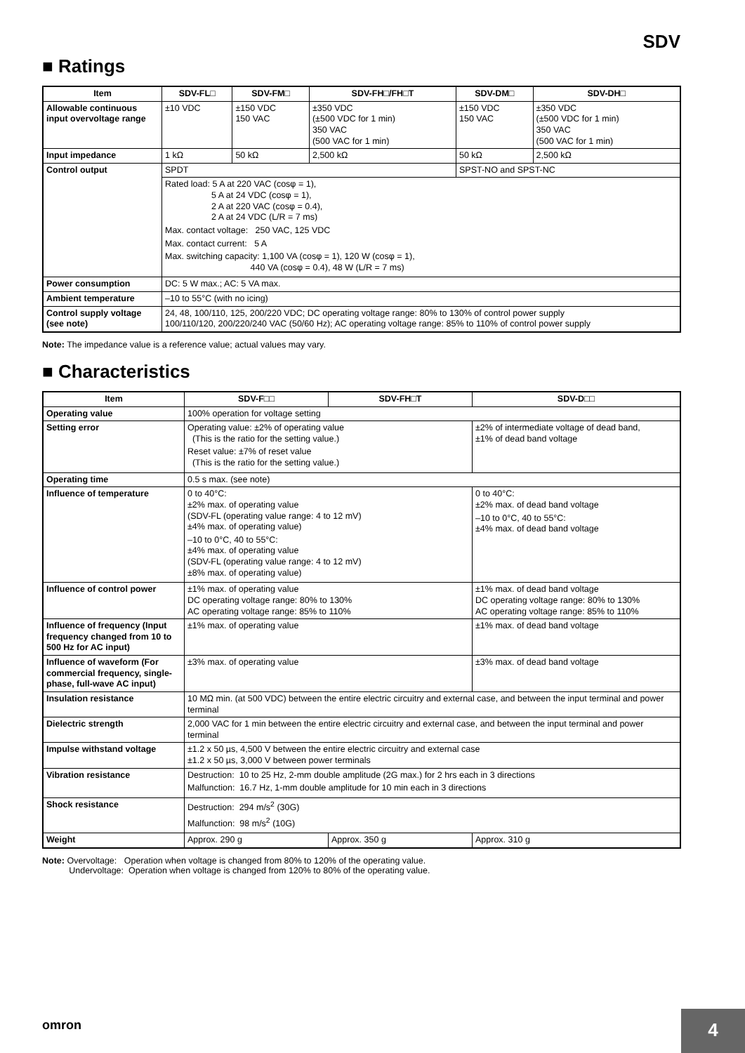SDV
■ Ratings
| Item | SDV-FL□ | SDV-FM□ | SDV-FH□/FH□T | SDV-DM□ | SDV-DH□ |
| --- | --- | --- | --- | --- | --- |
| Allowable continuous input overvoltage range | ±10 VDC | ±150 VDC 150 VAC | ±350 VDC (±500 VDC for 1 min) 350 VAC (500 VAC for 1 min) | ±150 VDC 150 VAC | ±350 VDC (±500 VDC for 1 min) 350 VAC (500 VAC for 1 min) |
| Input impedance | 1 kΩ | 50 kΩ | 2,500 kΩ | 50 kΩ | 2,500 kΩ |
| Control output | SPDT | | | SPST-NO and SPST-NC | |
| | Rated load: 5 A at 220 VAC (cosφ = 1), 5 A at 24 VDC (cosφ = 1), 2 A at 220 VAC (cosφ = 0.4), 2 A at 24 VDC (L/R = 7 ms) Max. contact voltage: 250 VAC, 125 VDC Max. contact current: 5 A Max. switching capacity: 1,100 VA (cosφ = 1), 120 W (cosφ = 1), 440 VA (cosφ = 0.4), 48 W (L/R = 7 ms) | | | | |
| Power consumption | DC: 5 W max.; AC: 5 VA max. | | | | |
| Ambient temperature | –10 to 55°C (with no icing) | | | | |
| Control supply voltage (see note) | 24, 48, 100/110, 125, 200/220 VDC; DC operating voltage range: 80% to 130% of control power supply 100/110/120, 200/220/240 VAC (50/60 Hz); AC operating voltage range: 85% to 110% of control power supply | | | | |
Note: The impedance value is a reference value; actual values may vary.
■ Characteristics
| Item | SDV-F□□ | SDV-FH□T | SDV-D□□ |
| --- | --- | --- | --- |
| Operating value | 100% operation for voltage setting | | |
| Setting error | Operating value: ±2% of operating value (This is the ratio for the setting value.) Reset value: ±7% of reset value (This is the ratio for the setting value.) | | ±2% of intermediate voltage of dead band, ±1% of dead band voltage |
| Operating time | 0.5 s max. (see note) | | |
| Influence of temperature | 0 to 40°C: ±2% max. of operating value (SDV-FL (operating value range: 4 to 12 mV) ±4% max. of operating value) –10 to 0°C, 40 to 55°C: ±4% max. of operating value (SDV-FL (operating value range: 4 to 12 mV) ±8% max. of operating value) | | 0 to 40°C: ±2% max. of dead band voltage –10 to 0°C, 40 to 55°C: ±4% max. of dead band voltage |
| Influence of control power | ±1% max. of operating value DC operating voltage range: 80% to 130% AC operating voltage range: 85% to 110% | | ±1% max. of dead band voltage DC operating voltage range: 80% to 130% AC operating voltage range: 85% to 110% |
| Influence of frequency (Input frequency changed from 10 to 500 Hz for AC input) | ±1% max. of operating value | | ±1% max. of dead band voltage |
| Influence of waveform (For commercial frequency, single-phase, full-wave AC input) | ±3% max. of operating value | | ±3% max. of dead band voltage |
| Insulation resistance | 10 MΩ min. (at 500 VDC) between the entire electric circuitry and external case, and between the input terminal and power terminal | | |
| Dielectric strength | 2,000 VAC for 1 min between the entire electric circuitry and external case, and between the input terminal and power terminal | | |
| Impulse withstand voltage | ±1.2 x 50 µs, 4,500 V between the entire electric circuitry and external case ±1.2 x 50 µs, 3,000 V between power terminals | | |
| Vibration resistance | Destruction: 10 to 25 Hz, 2-mm double amplitude (2G max.) for 2 hrs each in 3 directions Malfunction: 16.7 Hz, 1-mm double amplitude for 10 min each in 3 directions | | |
| Shock resistance | Destruction: 294 m/s<sup>2</sup> (30G) Malfunction: 98 m/s<sup>2</sup> (10G) | | |
| Weight | Approx. 290 g | Approx. 350 g | Approx. 310 g |
Note: Overvoltage: Operation when voltage is changed from 80% to 120% of the operating value.
Undervoltage: Operation when voltage is changed from 120% to 80% of the operating value.
omron 4